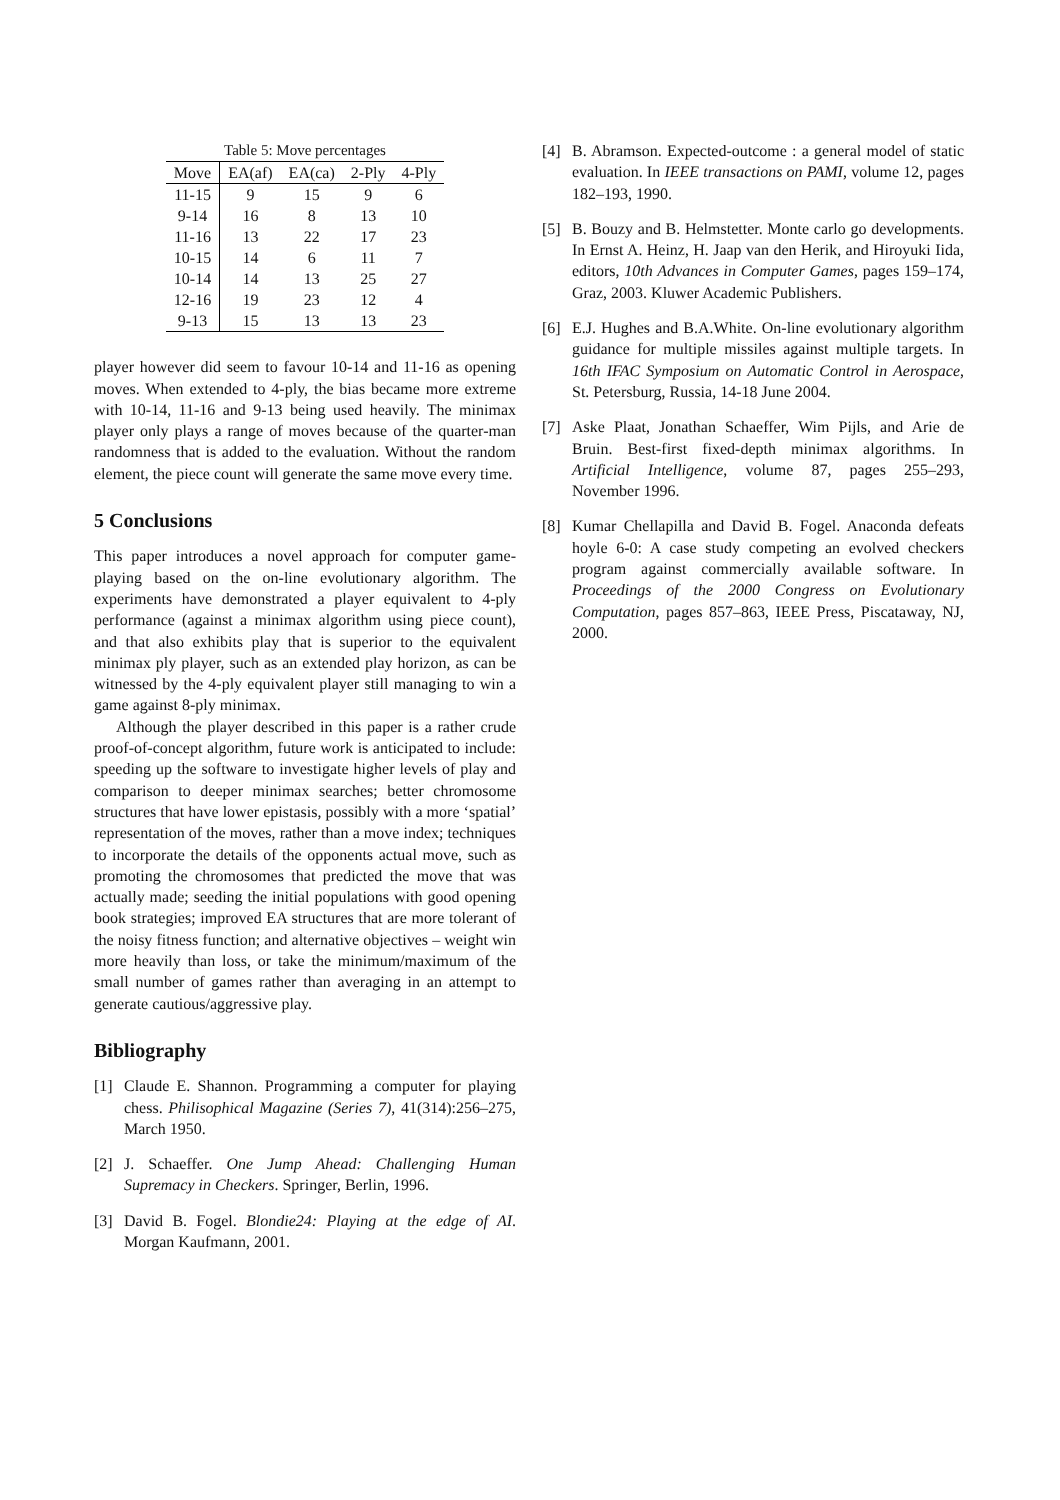Table 5: Move percentages
| Move | EA(af) | EA(ca) | 2-Ply | 4-Ply |
| --- | --- | --- | --- | --- |
| 11-15 | 9 | 15 | 9 | 6 |
| 9-14 | 16 | 8 | 13 | 10 |
| 11-16 | 13 | 22 | 17 | 23 |
| 10-15 | 14 | 6 | 11 | 7 |
| 10-14 | 14 | 13 | 25 | 27 |
| 12-16 | 19 | 23 | 12 | 4 |
| 9-13 | 15 | 13 | 13 | 23 |
player however did seem to favour 10-14 and 11-16 as opening moves. When extended to 4-ply, the bias became more extreme with 10-14, 11-16 and 9-13 being used heavily. The minimax player only plays a range of moves because of the quarter-man randomness that is added to the evaluation. Without the random element, the piece count will generate the same move every time.
5 Conclusions
This paper introduces a novel approach for computer game-playing based on the on-line evolutionary algorithm. The experiments have demonstrated a player equivalent to 4-ply performance (against a minimax algorithm using piece count), and that also exhibits play that is superior to the equivalent minimax ply player, such as an extended play horizon, as can be witnessed by the 4-ply equivalent player still managing to win a game against 8-ply minimax.
Although the player described in this paper is a rather crude proof-of-concept algorithm, future work is anticipated to include: speeding up the software to investigate higher levels of play and comparison to deeper minimax searches; better chromosome structures that have lower epistasis, possibly with a more ‘spatial’ representation of the moves, rather than a move index; techniques to incorporate the details of the opponents actual move, such as promoting the chromosomes that predicted the move that was actually made; seeding the initial populations with good opening book strategies; improved EA structures that are more tolerant of the noisy fitness function; and alternative objectives – weight win more heavily than loss, or take the minimum/maximum of the small number of games rather than averaging in an attempt to generate cautious/aggressive play.
Bibliography
[1] Claude E. Shannon. Programming a computer for playing chess. Philisophical Magazine (Series 7), 41(314):256–275, March 1950.
[2] J. Schaeffer. One Jump Ahead: Challenging Human Supremacy in Checkers. Springer, Berlin, 1996.
[3] David B. Fogel. Blondie24: Playing at the edge of AI. Morgan Kaufmann, 2001.
[4] B. Abramson. Expected-outcome : a general model of static evaluation. In IEEE transactions on PAMI, volume 12, pages 182–193, 1990.
[5] B. Bouzy and B. Helmstetter. Monte carlo go developments. In Ernst A. Heinz, H. Jaap van den Herik, and Hiroyuki Iida, editors, 10th Advances in Computer Games, pages 159–174, Graz, 2003. Kluwer Academic Publishers.
[6] E.J. Hughes and B.A.White. On-line evolutionary algorithm guidance for multiple missiles against multiple targets. In 16th IFAC Symposium on Automatic Control in Aerospace, St. Petersburg, Russia, 14-18 June 2004.
[7] Aske Plaat, Jonathan Schaeffer, Wim Pijls, and Arie de Bruin. Best-first fixed-depth minimax algorithms. In Artificial Intelligence, volume 87, pages 255–293, November 1996.
[8] Kumar Chellapilla and David B. Fogel. Anaconda defeats hoyle 6-0: A case study competing an evolved checkers program against commercially available software. In Proceedings of the 2000 Congress on Evolutionary Computation, pages 857–863, IEEE Press, Piscataway, NJ, 2000.